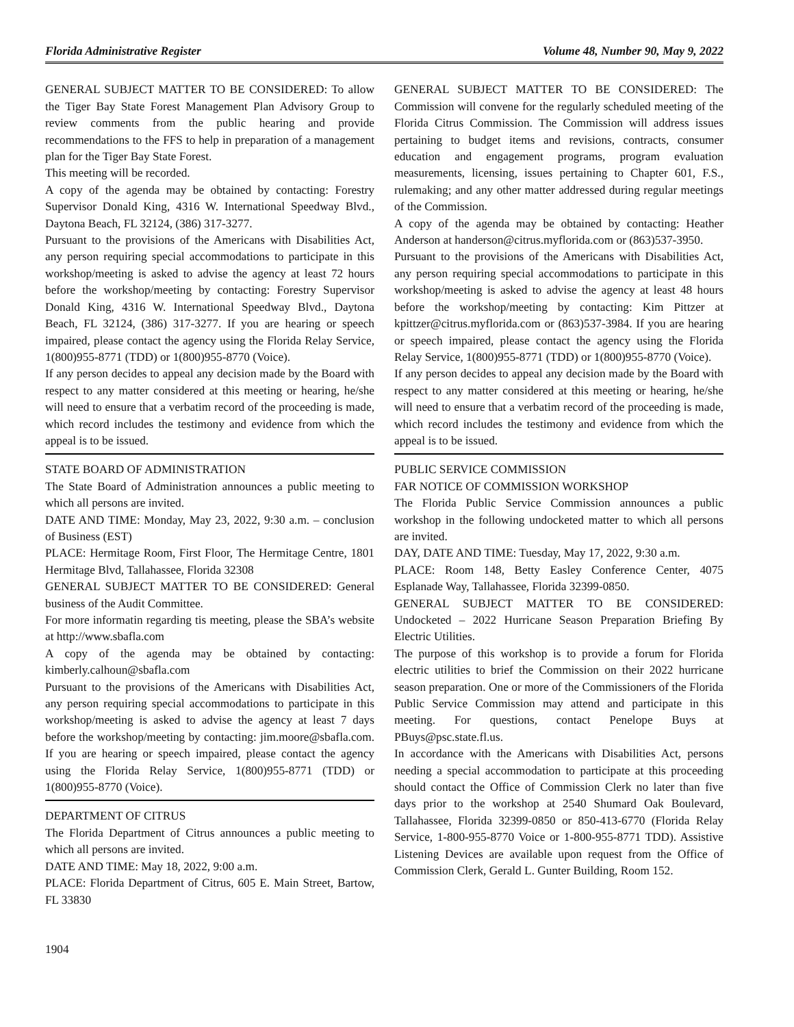Florida Administrative Register Volume 48, Number 90, May 9, 2022
GENERAL SUBJECT MATTER TO BE CONSIDERED: To allow the Tiger Bay State Forest Management Plan Advisory Group to review comments from the public hearing and provide recommendations to the FFS to help in preparation of a management plan for the Tiger Bay State Forest.
This meeting will be recorded.
A copy of the agenda may be obtained by contacting: Forestry Supervisor Donald King, 4316 W. International Speedway Blvd., Daytona Beach, FL 32124, (386) 317-3277.
Pursuant to the provisions of the Americans with Disabilities Act, any person requiring special accommodations to participate in this workshop/meeting is asked to advise the agency at least 72 hours before the workshop/meeting by contacting: Forestry Supervisor Donald King, 4316 W. International Speedway Blvd., Daytona Beach, FL 32124, (386) 317-3277. If you are hearing or speech impaired, please contact the agency using the Florida Relay Service, 1(800)955-8771 (TDD) or 1(800)955-8770 (Voice).
If any person decides to appeal any decision made by the Board with respect to any matter considered at this meeting or hearing, he/she will need to ensure that a verbatim record of the proceeding is made, which record includes the testimony and evidence from which the appeal is to be issued.
STATE BOARD OF ADMINISTRATION
The State Board of Administration announces a public meeting to which all persons are invited.
DATE AND TIME: Monday, May 23, 2022, 9:30 a.m. – conclusion of Business (EST)
PLACE: Hermitage Room, First Floor, The Hermitage Centre, 1801 Hermitage Blvd, Tallahassee, Florida 32308
GENERAL SUBJECT MATTER TO BE CONSIDERED: General business of the Audit Committee.
For more informatin regarding tis meeting, please the SBA’s website at http://www.sbafla.com
A copy of the agenda may be obtained by contacting: kimberly.calhoun@sbafla.com
Pursuant to the provisions of the Americans with Disabilities Act, any person requiring special accommodations to participate in this workshop/meeting is asked to advise the agency at least 7 days before the workshop/meeting by contacting: jim.moore@sbafla.com. If you are hearing or speech impaired, please contact the agency using the Florida Relay Service, 1(800)955-8771 (TDD) or 1(800)955-8770 (Voice).
DEPARTMENT OF CITRUS
The Florida Department of Citrus announces a public meeting to which all persons are invited.
DATE AND TIME: May 18, 2022, 9:00 a.m.
PLACE: Florida Department of Citrus, 605 E. Main Street, Bartow, FL 33830
1904
GENERAL SUBJECT MATTER TO BE CONSIDERED: The Commission will convene for the regularly scheduled meeting of the Florida Citrus Commission. The Commission will address issues pertaining to budget items and revisions, contracts, consumer education and engagement programs, program evaluation measurements, licensing, issues pertaining to Chapter 601, F.S., rulemaking; and any other matter addressed during regular meetings of the Commission.
A copy of the agenda may be obtained by contacting: Heather Anderson at handerson@citrus.myflorida.com or (863)537-3950.
Pursuant to the provisions of the Americans with Disabilities Act, any person requiring special accommodations to participate in this workshop/meeting is asked to advise the agency at least 48 hours before the workshop/meeting by contacting: Kim Pittzer at kpittzer@citrus.myflorida.com or (863)537-3984. If you are hearing or speech impaired, please contact the agency using the Florida Relay Service, 1(800)955-8771 (TDD) or 1(800)955-8770 (Voice).
If any person decides to appeal any decision made by the Board with respect to any matter considered at this meeting or hearing, he/she will need to ensure that a verbatim record of the proceeding is made, which record includes the testimony and evidence from which the appeal is to be issued.
PUBLIC SERVICE COMMISSION
FAR NOTICE OF COMMISSION WORKSHOP
The Florida Public Service Commission announces a public workshop in the following undocketed matter to which all persons are invited.
DAY, DATE AND TIME: Tuesday, May 17, 2022, 9:30 a.m.
PLACE: Room 148, Betty Easley Conference Center, 4075 Esplanade Way, Tallahassee, Florida 32399-0850.
GENERAL SUBJECT MATTER TO BE CONSIDERED: Undocketed – 2022 Hurricane Season Preparation Briefing By Electric Utilities.
The purpose of this workshop is to provide a forum for Florida electric utilities to brief the Commission on their 2022 hurricane season preparation. One or more of the Commissioners of the Florida Public Service Commission may attend and participate in this meeting. For questions, contact Penelope Buys at PBuys@psc.state.fl.us.
In accordance with the Americans with Disabilities Act, persons needing a special accommodation to participate at this proceeding should contact the Office of Commission Clerk no later than five days prior to the workshop at 2540 Shumard Oak Boulevard, Tallahassee, Florida 32399-0850 or 850-413-6770 (Florida Relay Service, 1-800-955-8770 Voice or 1-800-955-8771 TDD). Assistive Listening Devices are available upon request from the Office of Commission Clerk, Gerald L. Gunter Building, Room 152.